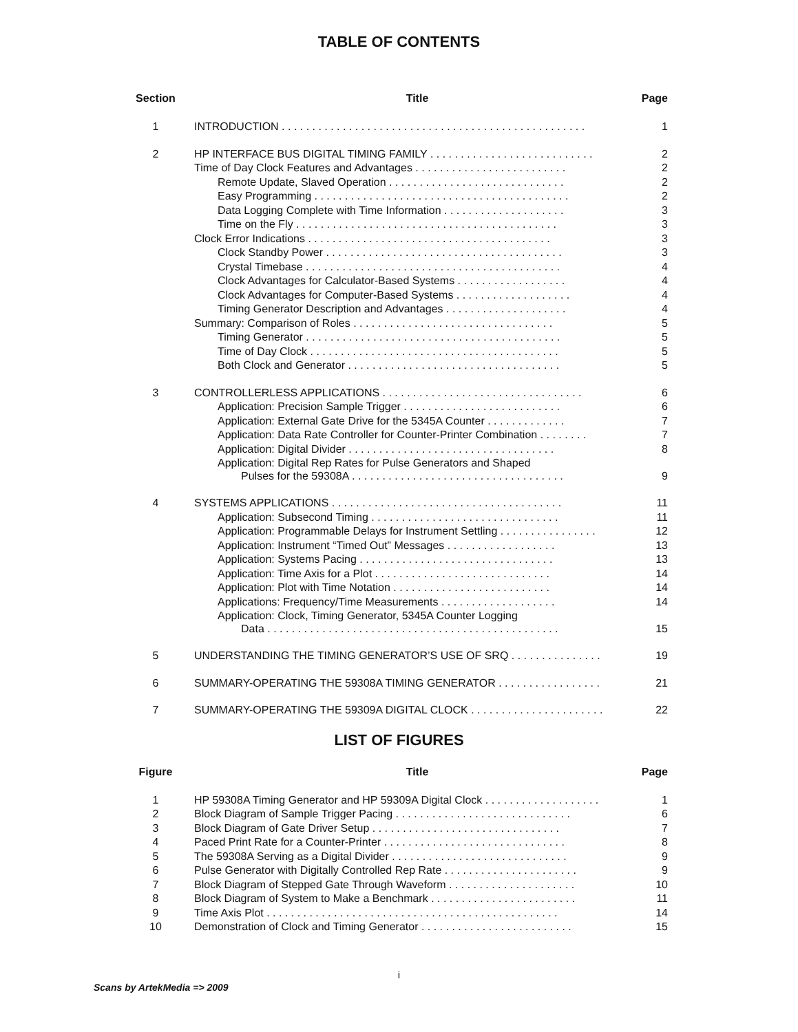TABLE OF CONTENTS
| Section | Title | Page |
| --- | --- | --- |
| 1 | INTRODUCTION . . . . . . . . . . . . . . . . . . . . . . . . . . . . . . . . . . . . . . . . . . . . . . . . . . | 1 |
| 2 | HP INTERFACE BUS DIGITAL TIMING FAMILY . . . . . . . . . . . . . . . . . . . . . . . . . . . | 2 |
| | Time of Day Clock Features and Advantages . . . . . . . . . . . . . . . . . . . . . . . . . | 2 |
| | Remote Update, Slaved Operation . . . . . . . . . . . . . . . . . . . . . . . . . . . . . | 2 |
| | Easy Programming . . . . . . . . . . . . . . . . . . . . . . . . . . . . . . . . . . . . . . . . . . | 2 |
| | Data Logging Complete with Time Information . . . . . . . . . . . . . . . . . . . . | 3 |
| | Time on the Fly . . . . . . . . . . . . . . . . . . . . . . . . . . . . . . . . . . . . . . . . . . . | 3 |
| | Clock Error Indications . . . . . . . . . . . . . . . . . . . . . . . . . . . . . . . . . . . . . . . . | 3 |
| | Clock Standby Power . . . . . . . . . . . . . . . . . . . . . . . . . . . . . . . . . . . . . . . | 3 |
| | Crystal Timebase . . . . . . . . . . . . . . . . . . . . . . . . . . . . . . . . . . . . . . . . . . | 4 |
| | Clock Advantages for Calculator-Based Systems . . . . . . . . . . . . . . . . . . | 4 |
| | Clock Advantages for Computer-Based Systems . . . . . . . . . . . . . . . . . . . | 4 |
| | Timing Generator Description and Advantages . . . . . . . . . . . . . . . . . . . . | 4 |
| | Summary: Comparison of Roles . . . . . . . . . . . . . . . . . . . . . . . . . . . . . . . . . | 5 |
| | Timing Generator . . . . . . . . . . . . . . . . . . . . . . . . . . . . . . . . . . . . . . . . . . | 5 |
| | Time of Day Clock . . . . . . . . . . . . . . . . . . . . . . . . . . . . . . . . . . . . . . . . . | 5 |
| | Both Clock and Generator . . . . . . . . . . . . . . . . . . . . . . . . . . . . . . . . . . . | 5 |
| 3 | CONTROLLERLESS APPLICATIONS . . . . . . . . . . . . . . . . . . . . . . . . . . . . . . . . . | 6 |
| | Application: Precision Sample Trigger . . . . . . . . . . . . . . . . . . . . . . . . . . | 6 |
| | Application: External Gate Drive for the 5345A Counter . . . . . . . . . . . . . | 7 |
| | Application: Data Rate Controller for Counter-Printer Combination . . . . . . . . | 7 |
| | Application: Digital Divider . . . . . . . . . . . . . . . . . . . . . . . . . . . . . . . . . . | 8 |
| | Application: Digital Rep Rates for Pulse Generators and Shaped Pulses for the 59308A . . . . . . . . . . . . . . . . . . . . . . . . . . . . . . . . . . . | 9 |
| 4 | SYSTEMS APPLICATIONS . . . . . . . . . . . . . . . . . . . . . . . . . . . . . . . . . . . . . . | 11 |
| | Application: Subsecond Timing . . . . . . . . . . . . . . . . . . . . . . . . . . . . . . . | 11 |
| | Application: Programmable Delays for Instrument Settling . . . . . . . . . . . . . . . . | 12 |
| | Application: Instrument “Timed Out” Messages . . . . . . . . . . . . . . . . . . | 13 |
| | Application: Systems Pacing . . . . . . . . . . . . . . . . . . . . . . . . . . . . . . . . | 13 |
| | Application: Time Axis for a Plot . . . . . . . . . . . . . . . . . . . . . . . . . . . . . | 14 |
| | Application: Plot with Time Notation . . . . . . . . . . . . . . . . . . . . . . . . . . | 14 |
| | Applications: Frequency/Time Measurements . . . . . . . . . . . . . . . . . . . | 14 |
| | Application: Clock, Timing Generator, 5345A Counter Logging Data . . . . . . . . . . . . . . . . . . . . . . . . . . . . . . . . . . . . . . . . . . . . . . . . | 15 |
| 5 | UNDERSTANDING THE TIMING GENERATOR’S USE OF SRQ . . . . . . . . . . . . . . . | 19 |
| 6 | SUMMARY-OPERATING THE 59308A TIMING GENERATOR . . . . . . . . . . . . . . . . . | 21 |
| 7 | SUMMARY-OPERATING THE 59309A DIGITAL CLOCK . . . . . . . . . . . . . . . . . . . . . . | 22 |
LIST OF FIGURES
| Figure | Title | Page |
| --- | --- | --- |
| 1 | HP 59308A Timing Generator and HP 59309A Digital Clock . . . . . . . . . . . . . . . . . . . | 1 |
| 2 | Block Diagram of Sample Trigger Pacing . . . . . . . . . . . . . . . . . . . . . . . . . . . . . | 6 |
| 3 | Block Diagram of Gate Driver Setup . . . . . . . . . . . . . . . . . . . . . . . . . . . . . . . | 7 |
| 4 | Paced Print Rate for a Counter-Printer . . . . . . . . . . . . . . . . . . . . . . . . . . . . . . | 8 |
| 5 | The 59308A Serving as a Digital Divider . . . . . . . . . . . . . . . . . . . . . . . . . . . . . | 9 |
| 6 | Pulse Generator with Digitally Controlled Rep Rate . . . . . . . . . . . . . . . . . . . . . . | 9 |
| 7 | Block Diagram of Stepped Gate Through Waveform . . . . . . . . . . . . . . . . . . . . . | 10 |
| 8 | Block Diagram of System to Make a Benchmark . . . . . . . . . . . . . . . . . . . . . . . . | 11 |
| 9 | Time Axis Plot . . . . . . . . . . . . . . . . . . . . . . . . . . . . . . . . . . . . . . . . . . . . . . . . | 14 |
| 10 | Demonstration of Clock and Timing Generator . . . . . . . . . . . . . . . . . . . . . . . . . | 15 |
i
Scans by ArtekMedia => 2009